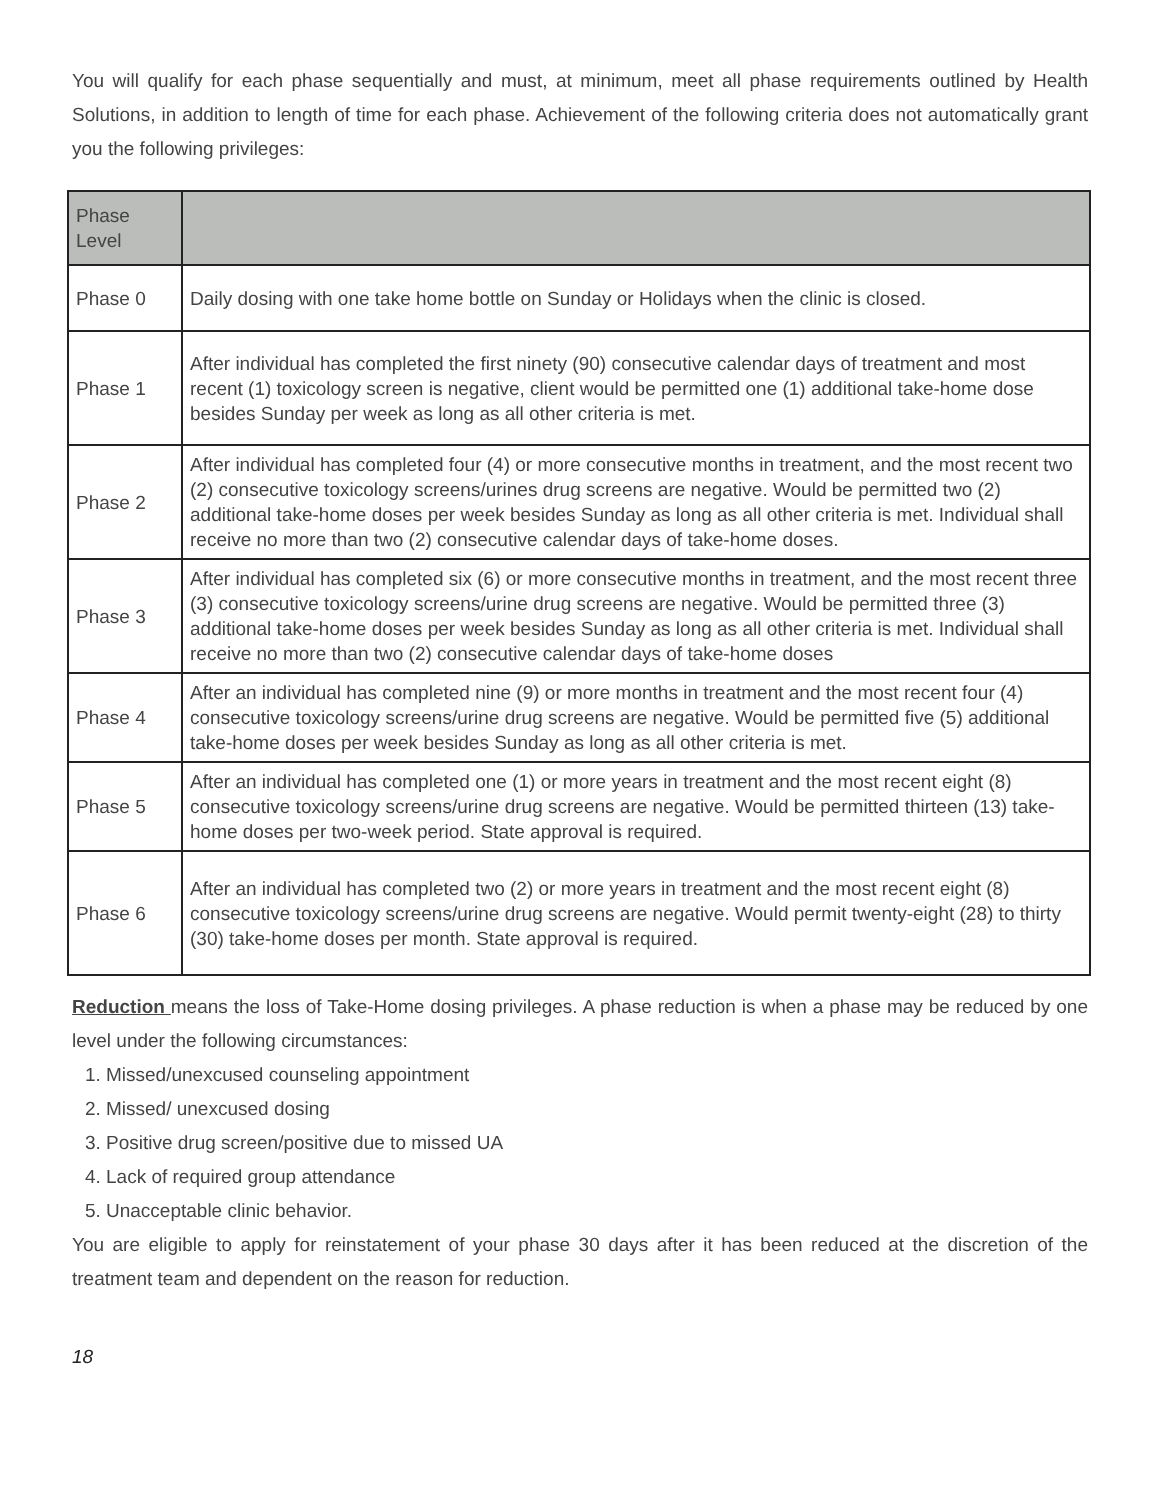You will qualify for each phase sequentially and must, at minimum, meet all phase requirements outlined by Health Solutions, in addition to length of time for each phase. Achievement of the following criteria does not automatically grant you the following privileges:
| Phase Level | |
| --- | --- |
| Phase 0 | Daily dosing with one take home bottle on Sunday or Holidays when the clinic is closed. |
| Phase 1 | After individual has completed the first ninety (90) consecutive calendar days of treatment and most recent (1) toxicology screen is negative, client would be permitted one (1) additional take-home dose besides Sunday per week as long as all other criteria is met. |
| Phase 2 | After individual has completed four (4) or more consecutive months in treatment, and the most recent two (2) consecutive toxicology screens/urines drug screens are negative. Would be permitted two (2) additional take-home doses per week besides Sunday as long as all other criteria is met. Individual shall receive no more than two (2) consecutive calendar days of take-home doses. |
| Phase 3 | After individual has completed six (6) or more consecutive months in treatment, and the most recent three (3) consecutive toxicology screens/urine drug screens are negative. Would be permitted three (3) additional take-home doses per week besides Sunday as long as all other criteria is met. Individual shall receive no more than two (2) consecutive calendar days of take-home doses |
| Phase 4 | After an individual has completed nine (9) or more months in treatment and the most recent four (4) consecutive toxicology screens/urine drug screens are negative. Would be permitted five (5) additional take-home doses per week besides Sunday as long as all other criteria is met. |
| Phase 5 | After an individual has completed one (1) or more years in treatment and the most recent eight (8) consecutive toxicology screens/urine drug screens are negative. Would be permitted thirteen (13) take-home doses per two-week period. State approval is required. |
| Phase 6 | After an individual has completed two (2) or more years in treatment and the most recent eight (8) consecutive toxicology screens/urine drug screens are negative. Would permit twenty-eight (28) to thirty (30) take-home doses per month. State approval is required. |
Reduction means the loss of Take-Home dosing privileges. A phase reduction is when a phase may be reduced by one level under the following circumstances:
1. Missed/unexcused counseling appointment
2. Missed/ unexcused dosing
3. Positive drug screen/positive due to missed UA
4. Lack of required group attendance
5. Unacceptable clinic behavior.
You are eligible to apply for reinstatement of your phase 30 days after it has been reduced at the discretion of the treatment team and dependent on the reason for reduction.
18